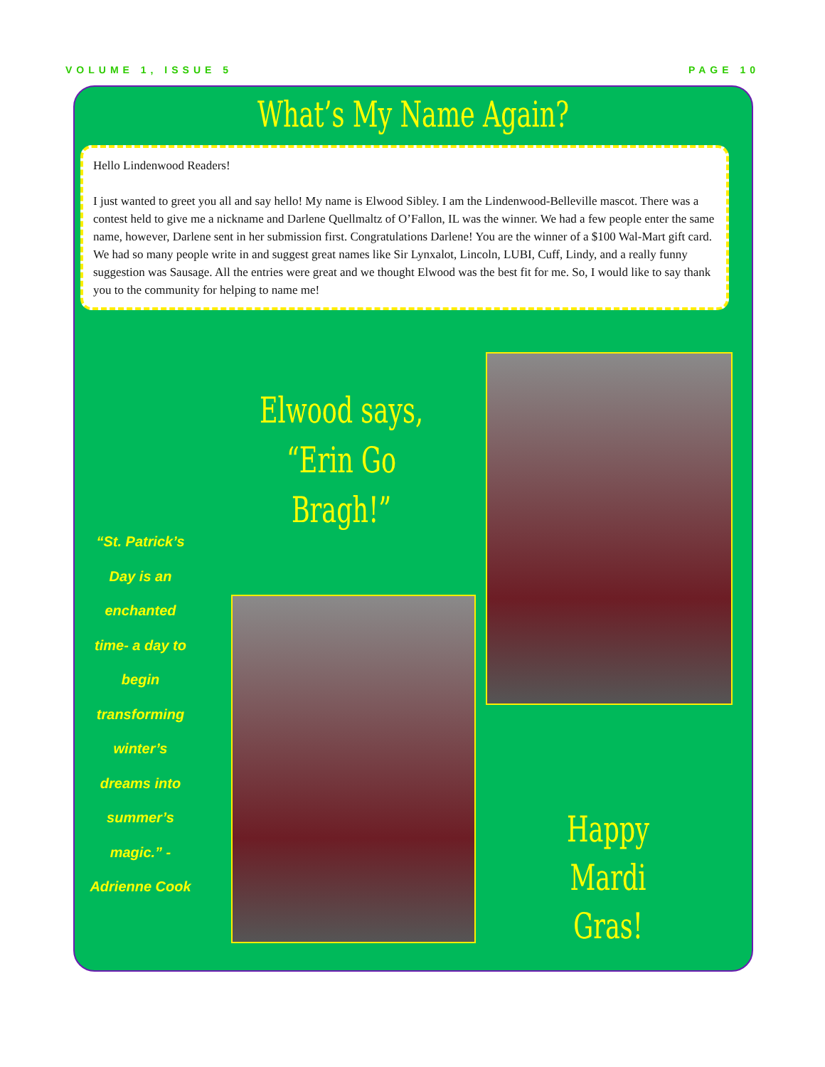VOLUME 1, ISSUE 5 PAGE 10
What’s My Name Again?
Hello Lindenwood Readers!
I just wanted to greet you all and say hello! My name is Elwood Sibley. I am the Lindenwood-Belleville mascot. There was a contest held to give me a nickname and Darlene Quellmaltz of O’Fallon, IL was the winner. We had a few people enter the same name, however, Darlene sent in her submission first. Congratulations Darlene! You are the winner of a $100 Wal-Mart gift card. We had so many people write in and suggest great names like Sir Lynxalot, Lincoln, LUBI, Cuff, Lindy, and a really funny suggestion was Sausage. All the entries were great and we thought Elwood was the best fit for me. So, I would like to say thank you to the community for helping to name me!
Elwood says,
“Erin Go Bragh!”
“St. Patrick’s Day is an enchanted time- a day to begin transforming winter’s dreams into summer’s magic.” -Adrienne Cook
Happy
Mardi Gras!